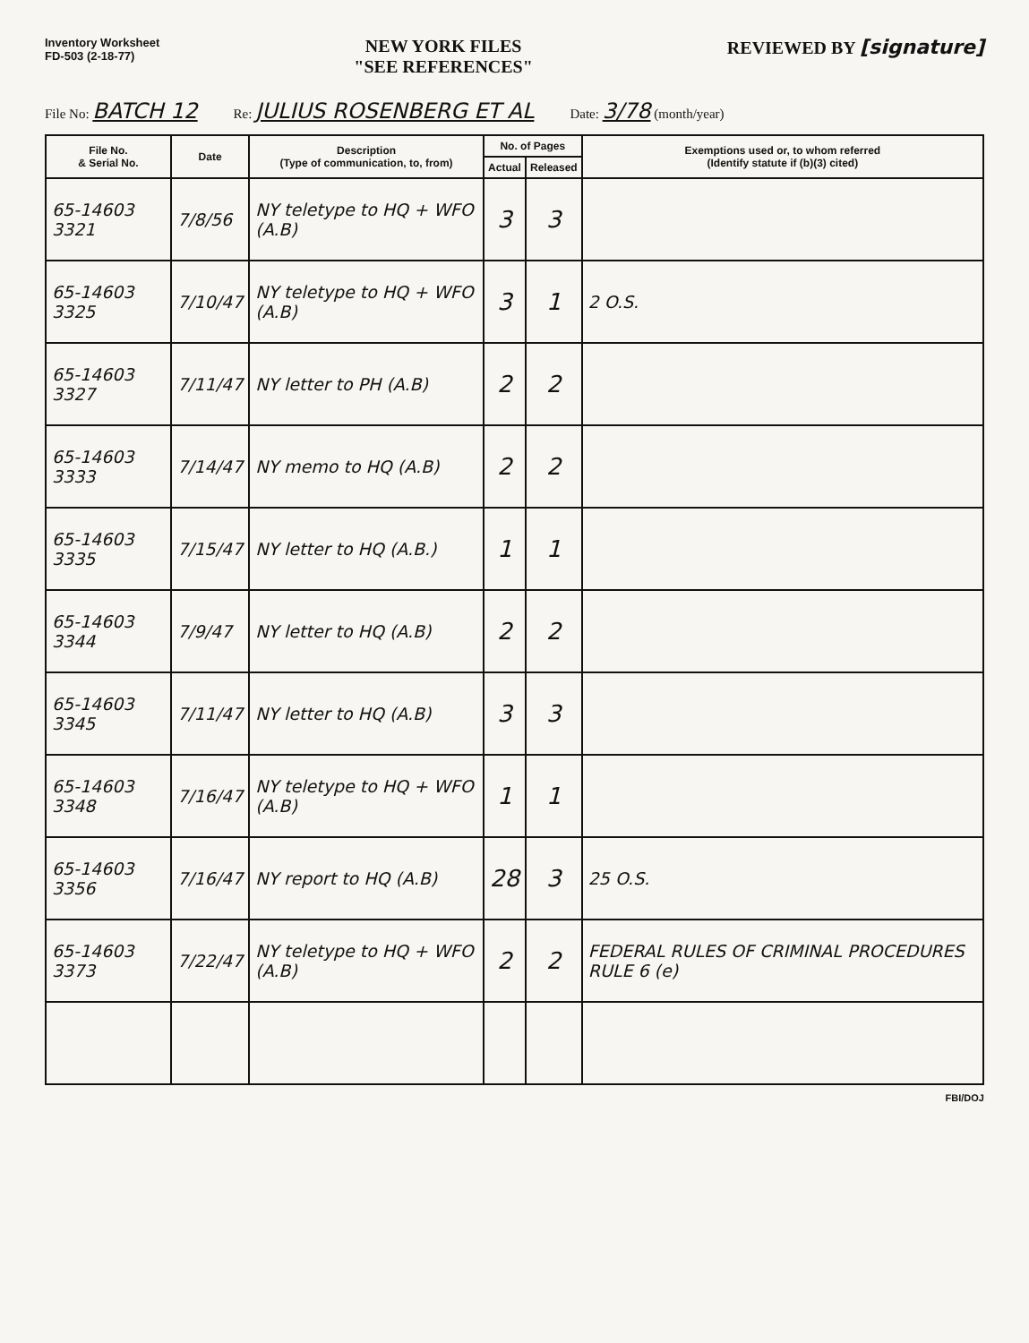Inventory Worksheet
FD-503 (2-18-77)
NEW YORK FILES
"SEE REFERENCES"
REVIEWED BY [signature]
File No: BATCH 12 Re: JULIUS ROSENBERG ET AL Date: 3/78 (month/year)
| File No. & Serial No. | Date | Description (Type of communication, to, from) | No. of Pages | | Exemptions used or, to whom referred (Identify statute if (b)(3) cited) |
| --- | --- | --- | --- | --- | --- |
| | | | Actual | Released | |
| 65-14603 3321 | 7/8/56 | NY teletype to HQ + WFO (A.B) | 3 | 3 | |
| 65-14603 3325 | 7/10/47 | NY teletype to HQ + WFO (A.B) | 3 | 1 | 2 O.S. |
| 65-14603 3327 | 7/11/47 | NY letter to PH (A.B) | 2 | 2 | |
| 65-14603 3333 | 7/14/47 | NY memo to HQ (A.B) | 2 | 2 | |
| 65-14603 3335 | 7/15/47 | NY letter to HQ (A.B.) | 1 | 1 | |
| 65-14603 3344 | 7/9/47 | NY letter to HQ (A.B) | 2 | 2 | |
| 65-14603 3345 | 7/11/47 | NY letter to HQ (A.B) | 3 | 3 | |
| 65-14603 3348 | 7/16/47 | NY teletype to HQ + WFO (A.B) | 1 | 1 | |
| 65-14603 3356 | 7/16/47 | NY report to HQ (A.B) | 28 | 3 | 25 O.S. |
| 65-14603 3373 | 7/22/47 | NY teletype to HQ + WFO (A.B) | 2 | 2 | FEDERAL RULES OF CRIMINAL PROCEDURES RULE 6 (e) |
FBI/DOJ